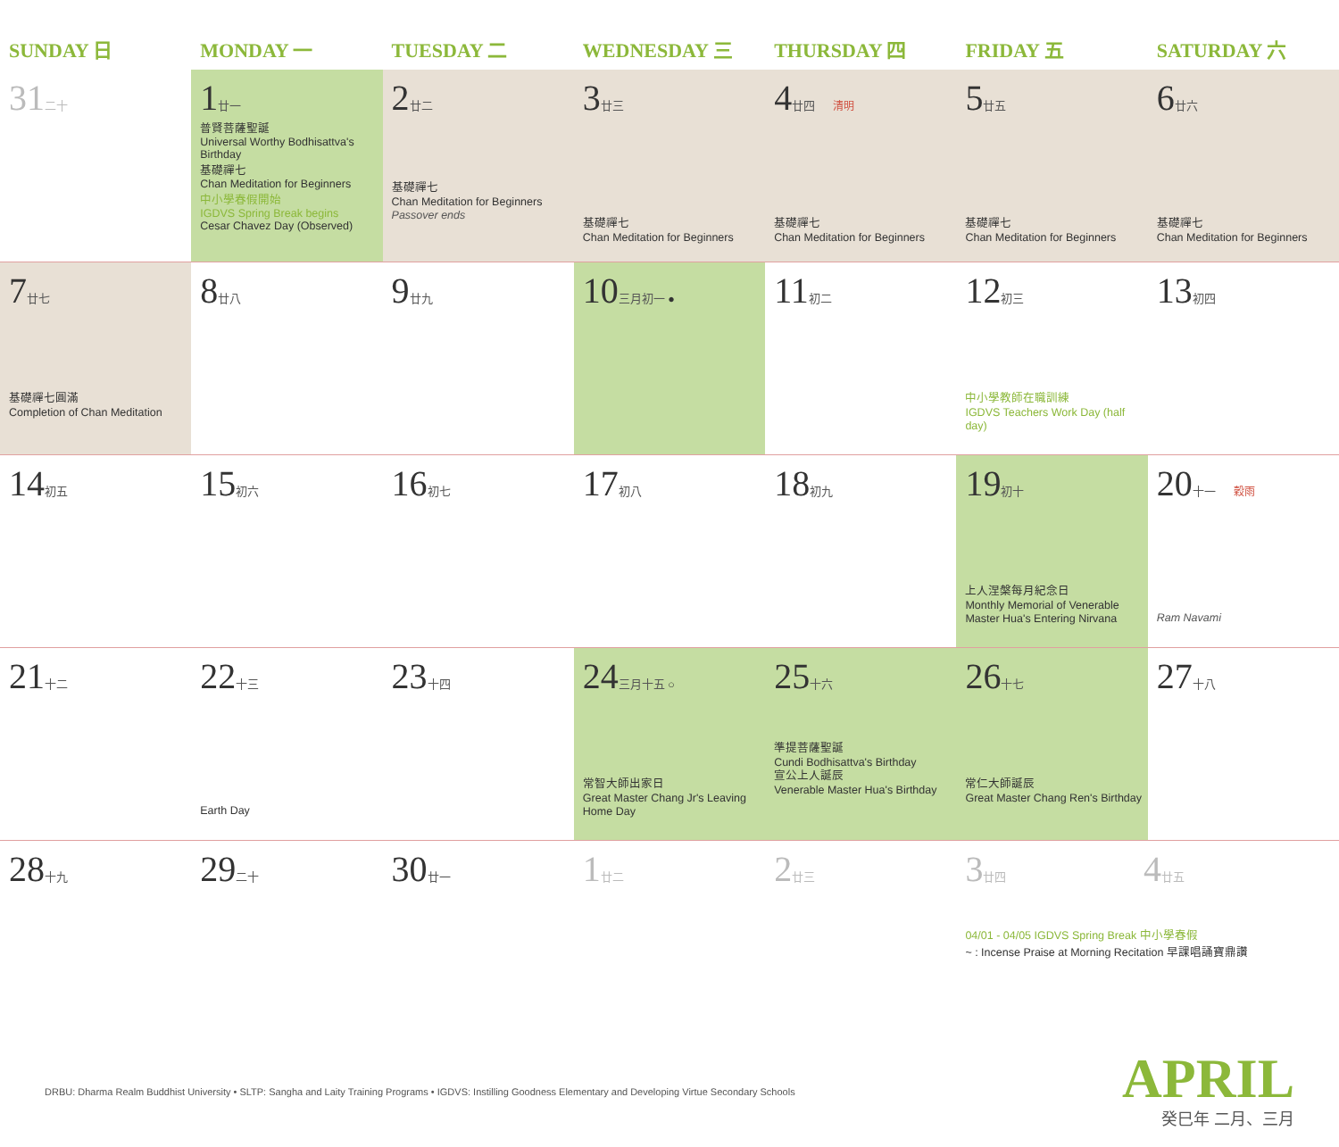| SUNDAY 日 | MONDAY 一 | TUESDAY 二 | WEDNESDAY 三 | THURSDAY 四 | FRIDAY 五 | SATURDAY 六 |
| --- | --- | --- | --- | --- | --- | --- |
| 31 二十 | 1 廿一 普賢菩薩聖誕 Universal Worthy Bodhisattva's Birthday 基礎禪七 Chan Meditation for Beginners 中小學春假開始 IGDVS Spring Break begins Cesar Chavez Day (Observed) | 2 廿二 基礎禪七 Chan Meditation for Beginners Passover ends | 3 廿三 基礎禪七 Chan Meditation for Beginners | 4 廿四 清明 基礎禪七 Chan Meditation for Beginners | 5 廿五 基礎禪七 Chan Meditation for Beginners | 6 廿六 基礎禪七 Chan Meditation for Beginners |
| 7 廿七 基礎禪七圓滿 Completion of Chan Meditation | 8 廿八 | 9 廿九 | 10 三月初一 ● | 11 初二 | 12 初三 中小學教師在職訓練 IGDVS Teachers Work Day (half day) | 13 初四 |
| 14 初五 | 15 初六 | 16 初七 | 17 初八 | 18 初九 | 19 初十 上人涅槃每月紀念日 Monthly Memorial of Venerable Master Hua's Entering Nirvana | 20 十一 穀雨 Ram Navami |
| 21 十二 | 22 十三 Earth Day | 23 十四 | 24 三月十五 ○ 常智大師出家日 Great Master Chang Jr's Leaving Home Day | 25 十六 準提菩薩聖誕 Cundi Bodhisattva's Birthday 宣公上人誕辰 Venerable Master Hua's Birthday | 26 十七 常仁大師誕辰 Great Master Chang Ren's Birthday | 27 十八 |
| 28 十九 | 29 二十 | 30 廿一 | 1 廿二 | 2 廿三 | 3 廿四 4 廿五 04/01 - 04/05 IGDVS Spring Break 中小學春假 ~ : Incense Praise at Morning Recitation 早課唱誦寶鼎讚 | |
DRBU: Dharma Realm Buddhist University • SLTP: Sangha and Laity Training Programs • IGDVS: Instilling Goodness Elementary and Developing Virtue Secondary Schools
APRIL
癸巳年 二月、三月